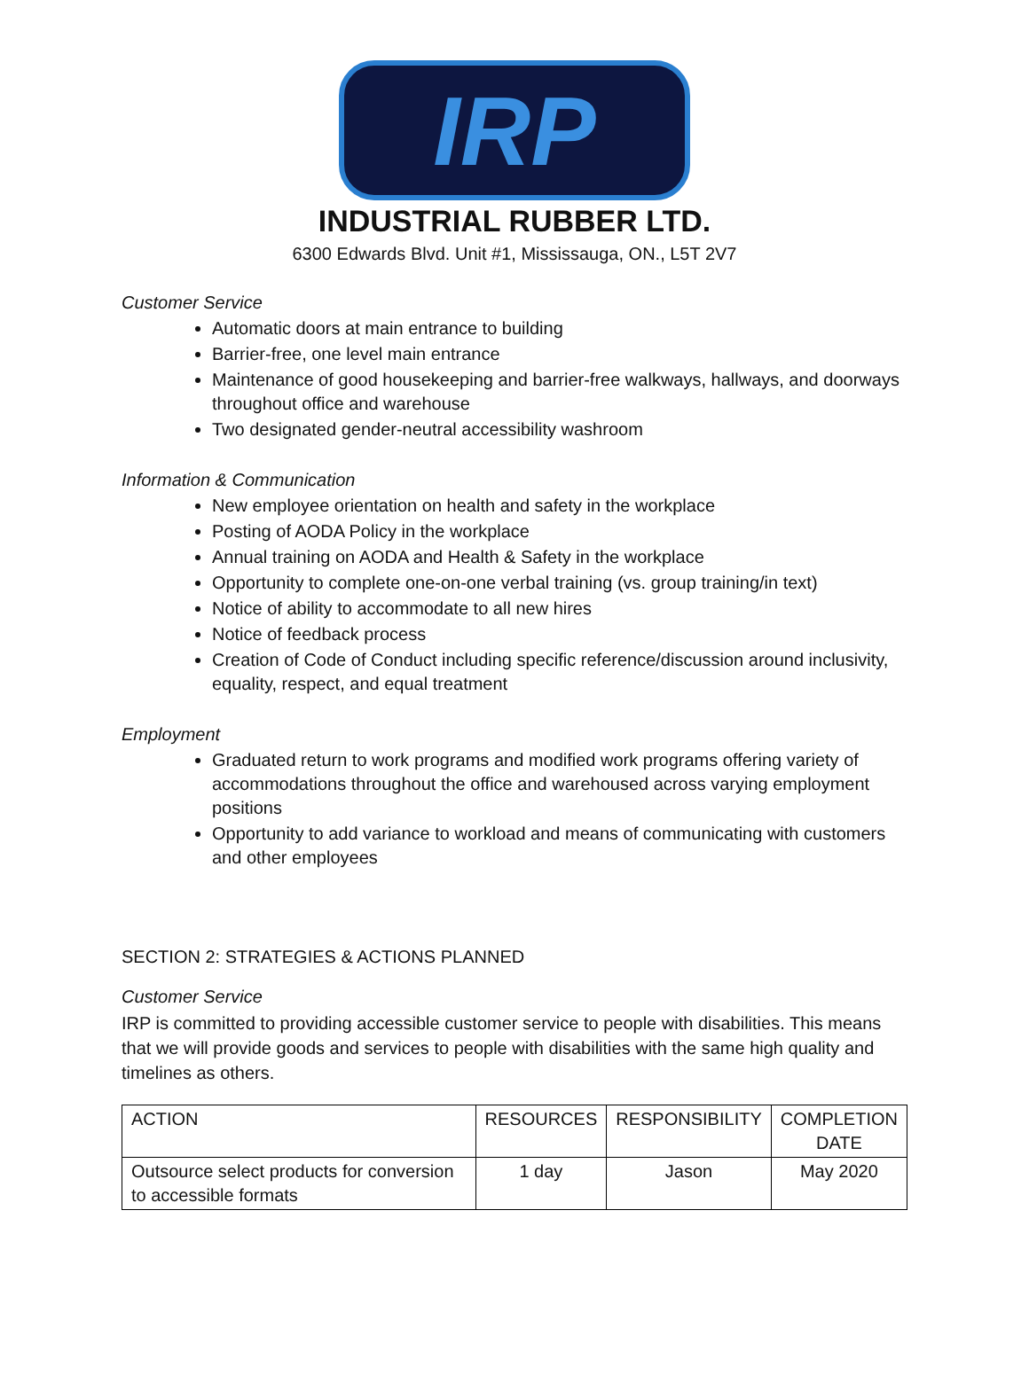IRP
INDUSTRIAL RUBBER LTD.
6300 Edwards Blvd. Unit #1, Mississauga, ON., L5T 2V7
Customer Service
Automatic doors at main entrance to building
Barrier-free, one level main entrance
Maintenance of good housekeeping and barrier-free walkways, hallways, and doorways throughout office and warehouse
Two designated gender-neutral accessibility washroom
Information & Communication
New employee orientation on health and safety in the workplace
Posting of AODA Policy in the workplace
Annual training on AODA and Health & Safety in the workplace
Opportunity to complete one-on-one verbal training (vs. group training/in text)
Notice of ability to accommodate to all new hires
Notice of feedback process
Creation of Code of Conduct including specific reference/discussion around inclusivity, equality, respect, and equal treatment
Employment
Graduated return to work programs and modified work programs offering variety of accommodations throughout the office and warehoused across varying employment positions
Opportunity to add variance to workload and means of communicating with customers and other employees
SECTION 2: STRATEGIES & ACTIONS PLANNED
Customer Service
IRP is committed to providing accessible customer service to people with disabilities. This means that we will provide goods and services to people with disabilities with the same high quality and timelines as others.
| ACTION | RESOURCES | RESPONSIBILITY | COMPLETION DATE |
| --- | --- | --- | --- |
| Outsource select products for conversion to accessible formats | 1 day | Jason | May 2020 |